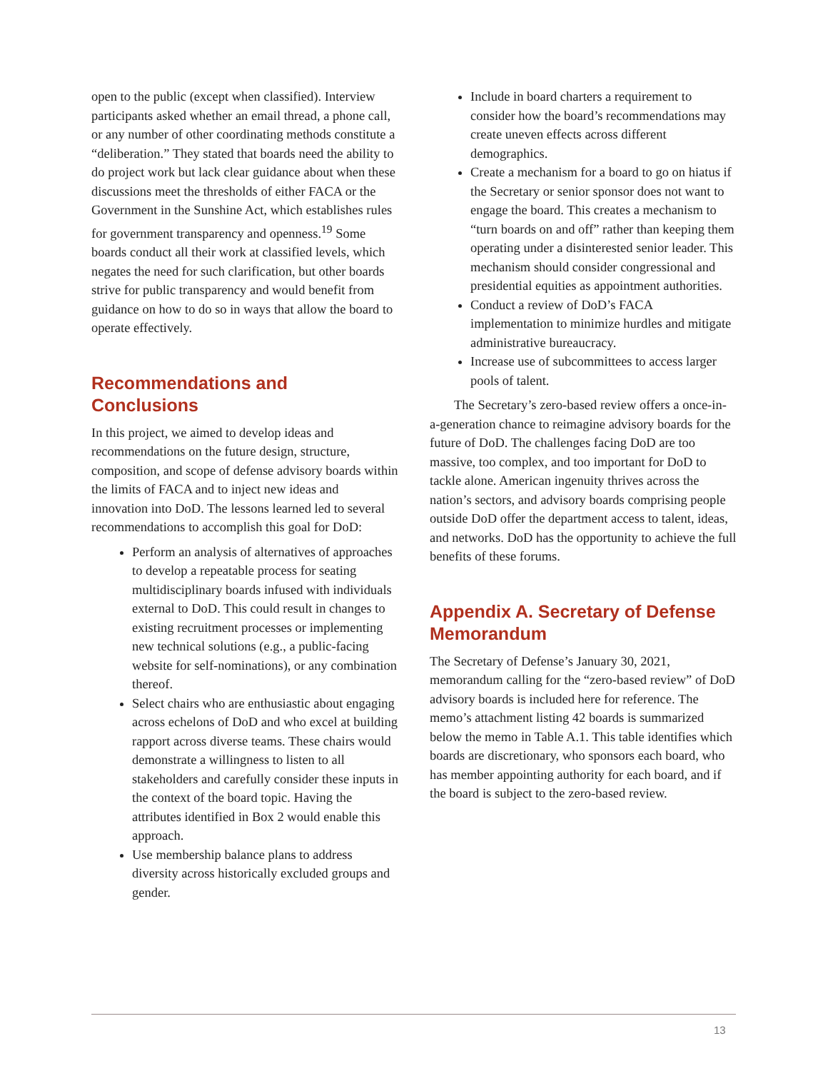open to the public (except when classified). Interview participants asked whether an email thread, a phone call, or any number of other coordinating methods constitute a “deliberation.” They stated that boards need the ability to do project work but lack clear guidance about when these discussions meet the thresholds of either FACA or the Government in the Sunshine Act, which establishes rules for government transparency and openness.<sup>19</sup> Some boards conduct all their work at classified levels, which negates the need for such clarification, but other boards strive for public transparency and would benefit from guidance on how to do so in ways that allow the board to operate effectively.
Recommendations and Conclusions
In this project, we aimed to develop ideas and recommendations on the future design, structure, composition, and scope of defense advisory boards within the limits of FACA and to inject new ideas and innovation into DoD. The lessons learned led to several recommendations to accomplish this goal for DoD:
Perform an analysis of alternatives of approaches to develop a repeatable process for seating multidisciplinary boards infused with individuals external to DoD. This could result in changes to existing recruitment processes or implementing new technical solutions (e.g., a public-facing website for self-nominations), or any combination thereof.
Select chairs who are enthusiastic about engaging across echelons of DoD and who excel at building rapport across diverse teams. These chairs would demonstrate a willingness to listen to all stakeholders and carefully consider these inputs in the context of the board topic. Having the attributes identified in Box 2 would enable this approach.
Use membership balance plans to address diversity across historically excluded groups and gender.
Include in board charters a requirement to consider how the board’s recommendations may create uneven effects across different demographics.
Create a mechanism for a board to go on hiatus if the Secretary or senior sponsor does not want to engage the board. This creates a mechanism to “turn boards on and off” rather than keeping them operating under a disinterested senior leader. This mechanism should consider congressional and presidential equities as appointment authorities.
Conduct a review of DoD’s FACA implementation to minimize hurdles and mitigate administrative bureaucracy.
Increase use of subcommittees to access larger pools of talent.
The Secretary’s zero-based review offers a once-in-a-generation chance to reimagine advisory boards for the future of DoD. The challenges facing DoD are too massive, too complex, and too important for DoD to tackle alone. American ingenuity thrives across the nation’s sectors, and advisory boards comprising people outside DoD offer the department access to talent, ideas, and networks. DoD has the opportunity to achieve the full benefits of these forums.
Appendix A. Secretary of Defense Memorandum
The Secretary of Defense’s January 30, 2021, memorandum calling for the “zero-based review” of DoD advisory boards is included here for reference. The memo’s attachment listing 42 boards is summarized below the memo in Table A.1. This table identifies which boards are discretionary, who sponsors each board, who has member appointing authority for each board, and if the board is subject to the zero-based review.
13